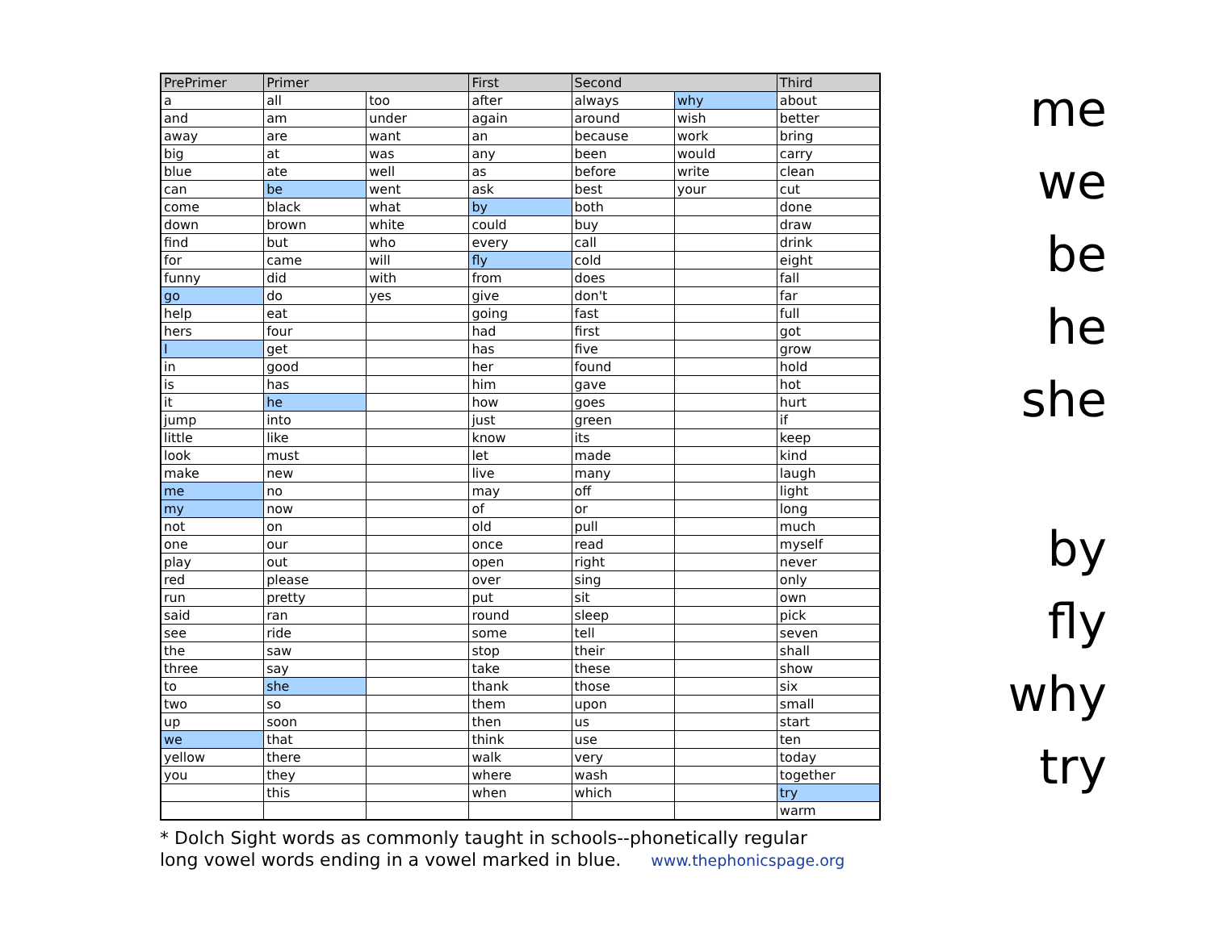| PrePrimer | Primer | | First | Second | | Third |
| --- | --- | --- | --- | --- | --- | --- |
| a | all | too | after | always | why | about |
| and | am | under | again | around | wish | better |
| away | are | want | an | because | work | bring |
| big | at | was | any | been | would | carry |
| blue | ate | well | as | before | write | clean |
| can | be | went | ask | best | your | cut |
| come | black | what | by | both | | done |
| down | brown | white | could | buy | | draw |
| find | but | who | every | call | | drink |
| for | came | will | fly | cold | | eight |
| funny | did | with | from | does | | fall |
| go | do | yes | give | don't | | far |
| help | eat | | going | fast | | full |
| hers | four | | had | first | | got |
| I | get | | has | five | | grow |
| in | good | | her | found | | hold |
| is | has | | him | gave | | hot |
| it | he | | how | goes | | hurt |
| jump | into | | just | green | | if |
| little | like | | know | its | | keep |
| look | must | | let | made | | kind |
| make | new | | live | many | | laugh |
| me | no | | may | off | | light |
| my | now | | of | or | | long |
| not | on | | old | pull | | much |
| one | our | | once | read | | myself |
| play | out | | open | right | | never |
| red | please | | over | sing | | only |
| run | pretty | | put | sit | | own |
| said | ran | | round | sleep | | pick |
| see | ride | | some | tell | | seven |
| the | saw | | stop | their | | shall |
| three | say | | take | these | | show |
| to | she | | thank | those | | six |
| two | so | | them | upon | | small |
| up | soon | | then | us | | start |
| we | that | | think | use | | ten |
| yellow | there | | walk | very | | today |
| you | they | | where | wash | | together |
| | this | | when | which | | try |
| | | | | | | warm |
* Dolch Sight words as commonly taught in schools--phonetically regular
long vowel words ending in a vowel marked in blue. www.thephonicspage.org
me
we
be
he
she
by
fly
why
try